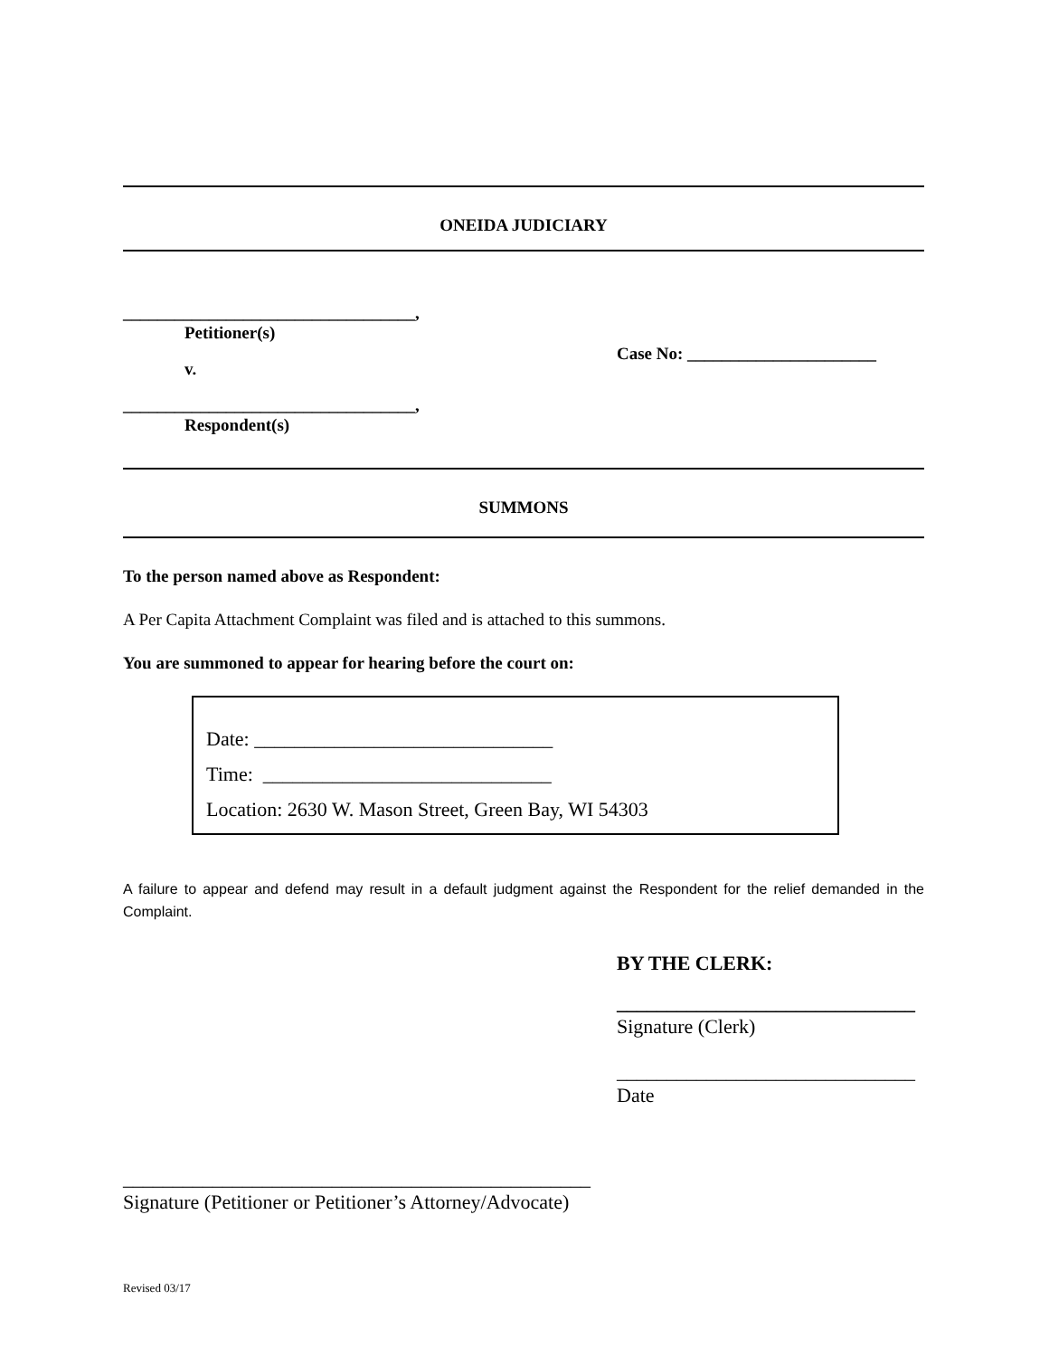ONEIDA JUDICIARY
__________________________________,
Petitioner(s)
v.
__________________________________,
Respondent(s)
Case No: ______________________
SUMMONS
To the person named above as Respondent:
A Per Capita Attachment Complaint was filed and is attached to this summons.
You are summoned to appear for hearing before the court on:
Date: ______________________________
Time: _____________________________
Location: 2630 W. Mason Street, Green Bay, WI 54303
A failure to appear and defend may result in a default judgment against the Respondent for the relief demanded in the Complaint.
BY THE CLERK:
______________________________
Signature (Clerk)
______________________________
Date
_______________________________________________
Signature (Petitioner or Petitioner’s Attorney/Advocate)
Revised 03/17